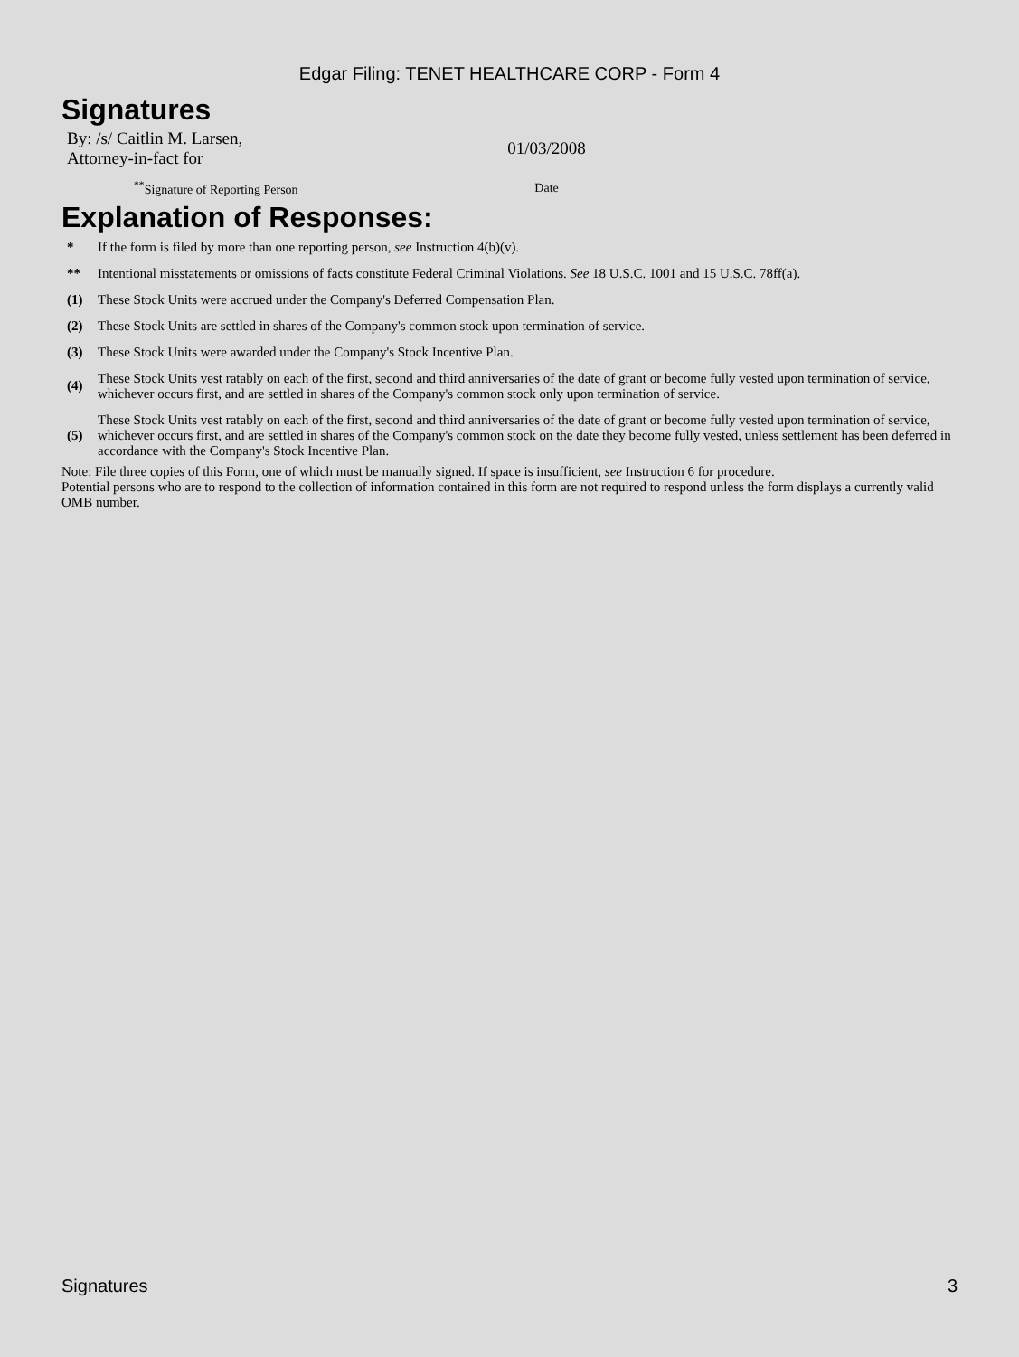Edgar Filing: TENET HEALTHCARE CORP - Form 4
Signatures
| By: /s/ Caitlin M. Larsen, Attorney-in-fact for | 01/03/2008 |
| <sup>**</sup> Signature of Reporting Person | Date |
Explanation of Responses:
| * | If the form is filed by more than one reporting person, see Instruction 4(b)(v). |
| ** | Intentional misstatements or omissions of facts constitute Federal Criminal Violations. See 18 U.S.C. 1001 and 15 U.S.C. 78ff(a). |
| (1) | These Stock Units were accrued under the Company's Deferred Compensation Plan. |
| (2) | These Stock Units are settled in shares of the Company's common stock upon termination of service. |
| (3) | These Stock Units were awarded under the Company's Stock Incentive Plan. |
| (4) | These Stock Units vest ratably on each of the first, second and third anniversaries of the date of grant or become fully vested upon termination of service, whichever occurs first, and are settled in shares of the Company's common stock only upon termination of service. |
| (5) | These Stock Units vest ratably on each of the first, second and third anniversaries of the date of grant or become fully vested upon termination of service, whichever occurs first, and are settled in shares of the Company's common stock on the date they become fully vested, unless settlement has been deferred in accordance with the Company's Stock Incentive Plan. |
Note: File three copies of this Form, one of which must be manually signed. If space is insufficient, see Instruction 6 for procedure.
Potential persons who are to respond to the collection of information contained in this form are not required to respond unless the form displays a currently valid OMB number.
Signatures 3